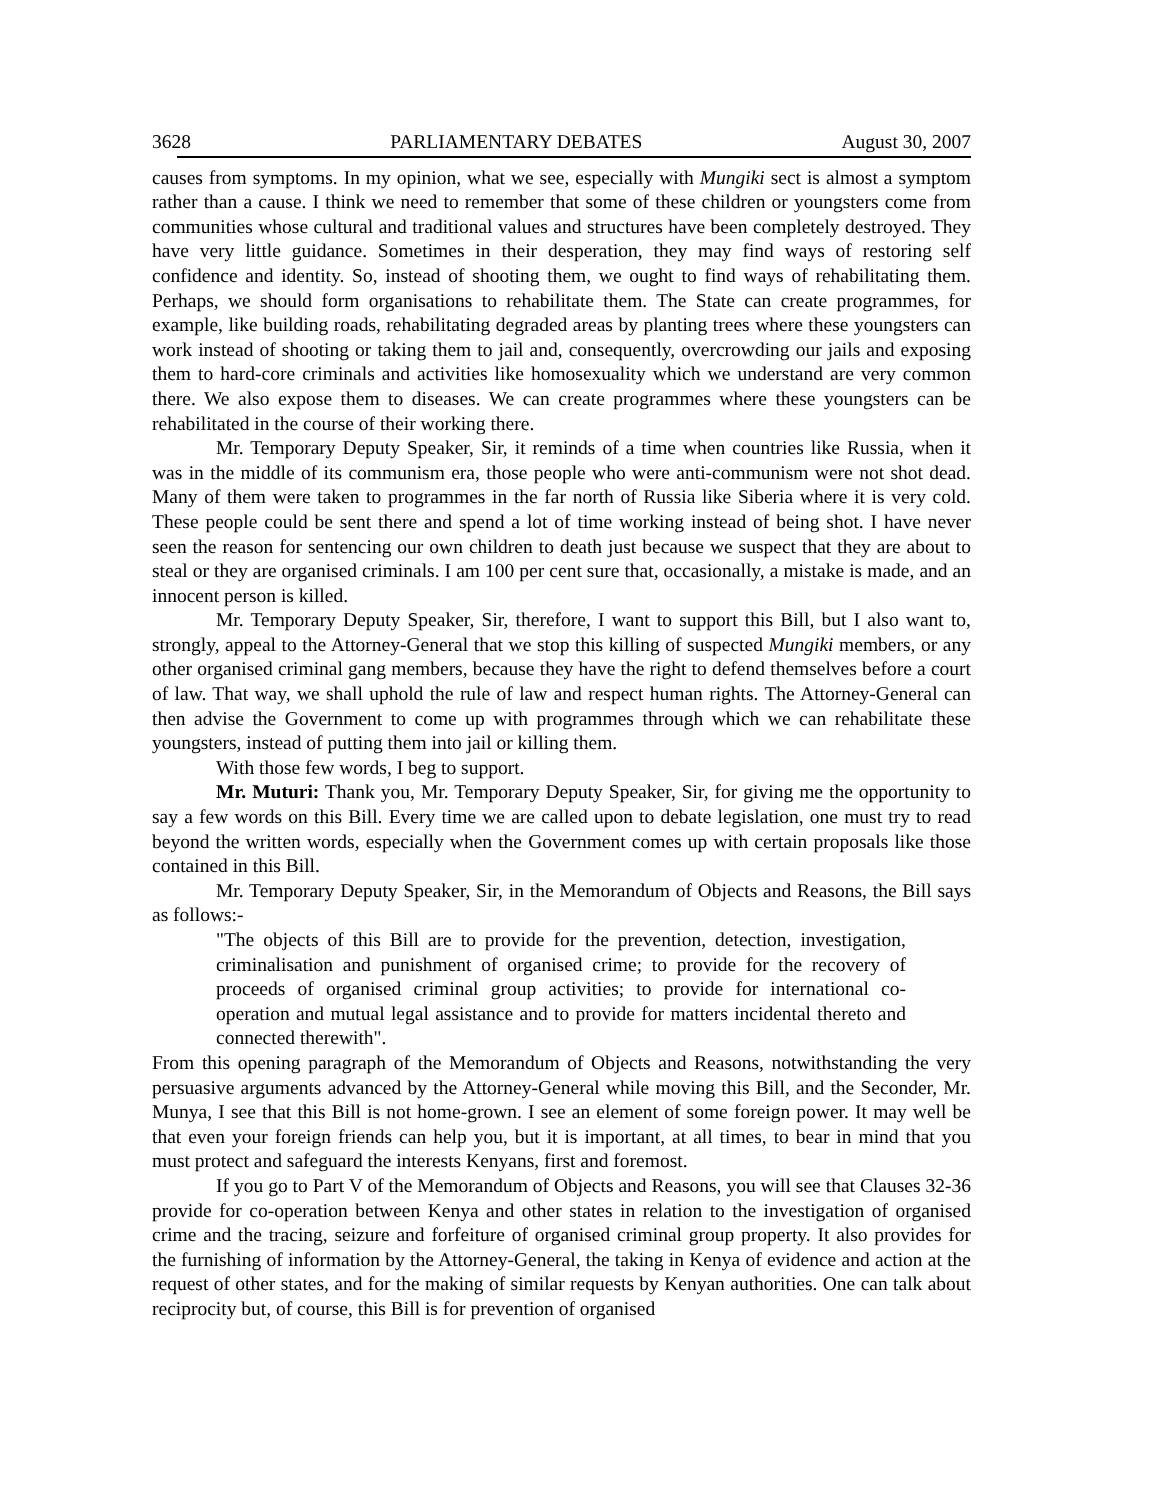3628 PARLIAMENTARY DEBATES August 30, 2007
causes from symptoms. In my opinion, what we see, especially with Mungiki sect is almost a symptom rather than a cause. I think we need to remember that some of these children or youngsters come from communities whose cultural and traditional values and structures have been completely destroyed. They have very little guidance. Sometimes in their desperation, they may find ways of restoring self confidence and identity. So, instead of shooting them, we ought to find ways of rehabilitating them. Perhaps, we should form organisations to rehabilitate them. The State can create programmes, for example, like building roads, rehabilitating degraded areas by planting trees where these youngsters can work instead of shooting or taking them to jail and, consequently, overcrowding our jails and exposing them to hard-core criminals and activities like homosexuality which we understand are very common there. We also expose them to diseases. We can create programmes where these youngsters can be rehabilitated in the course of their working there.
Mr. Temporary Deputy Speaker, Sir, it reminds of a time when countries like Russia, when it was in the middle of its communism era, those people who were anti-communism were not shot dead. Many of them were taken to programmes in the far north of Russia like Siberia where it is very cold. These people could be sent there and spend a lot of time working instead of being shot. I have never seen the reason for sentencing our own children to death just because we suspect that they are about to steal or they are organised criminals. I am 100 per cent sure that, occasionally, a mistake is made, and an innocent person is killed.
Mr. Temporary Deputy Speaker, Sir, therefore, I want to support this Bill, but I also want to, strongly, appeal to the Attorney-General that we stop this killing of suspected Mungiki members, or any other organised criminal gang members, because they have the right to defend themselves before a court of law. That way, we shall uphold the rule of law and respect human rights. The Attorney-General can then advise the Government to come up with programmes through which we can rehabilitate these youngsters, instead of putting them into jail or killing them.
With those few words, I beg to support.
Mr. Muturi: Thank you, Mr. Temporary Deputy Speaker, Sir, for giving me the opportunity to say a few words on this Bill. Every time we are called upon to debate legislation, one must try to read beyond the written words, especially when the Government comes up with certain proposals like those contained in this Bill.
Mr. Temporary Deputy Speaker, Sir, in the Memorandum of Objects and Reasons, the Bill says as follows:-
"The objects of this Bill are to provide for the prevention, detection, investigation, criminalisation and punishment of organised crime; to provide for the recovery of proceeds of organised criminal group activities; to provide for international co-operation and mutual legal assistance and to provide for matters incidental thereto and connected therewith".
From this opening paragraph of the Memorandum of Objects and Reasons, notwithstanding the very persuasive arguments advanced by the Attorney-General while moving this Bill, and the Seconder, Mr. Munya, I see that this Bill is not home-grown. I see an element of some foreign power. It may well be that even your foreign friends can help you, but it is important, at all times, to bear in mind that you must protect and safeguard the interests Kenyans, first and foremost.
If you go to Part V of the Memorandum of Objects and Reasons, you will see that Clauses 32-36 provide for co-operation between Kenya and other states in relation to the investigation of organised crime and the tracing, seizure and forfeiture of organised criminal group property. It also provides for the furnishing of information by the Attorney-General, the taking in Kenya of evidence and action at the request of other states, and for the making of similar requests by Kenyan authorities. One can talk about reciprocity but, of course, this Bill is for prevention of organised